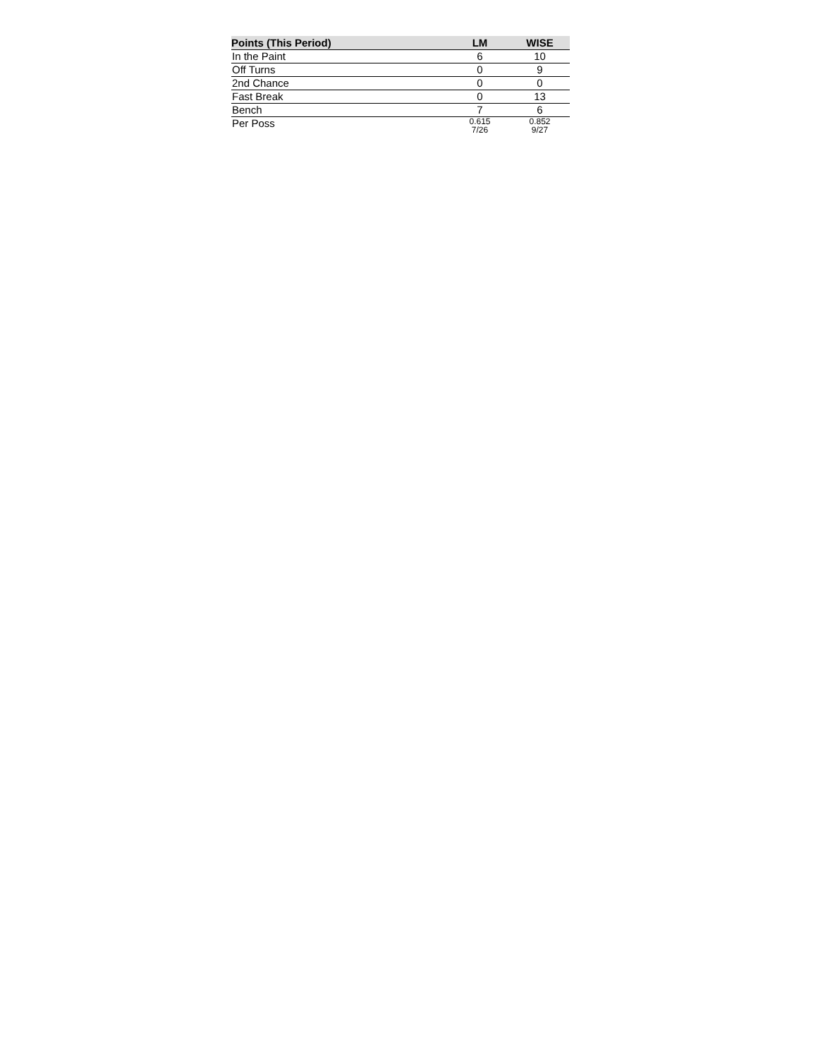| Points (This Period) | LM | WISE |
| --- | --- | --- |
| In the Paint | 6 | 10 |
| Off Turns | 0 | 9 |
| 2nd Chance | 0 | 0 |
| Fast Break | 0 | 13 |
| Bench | 7 | 6 |
| Per Poss | 0.615 7/26 | 0.852 9/27 |